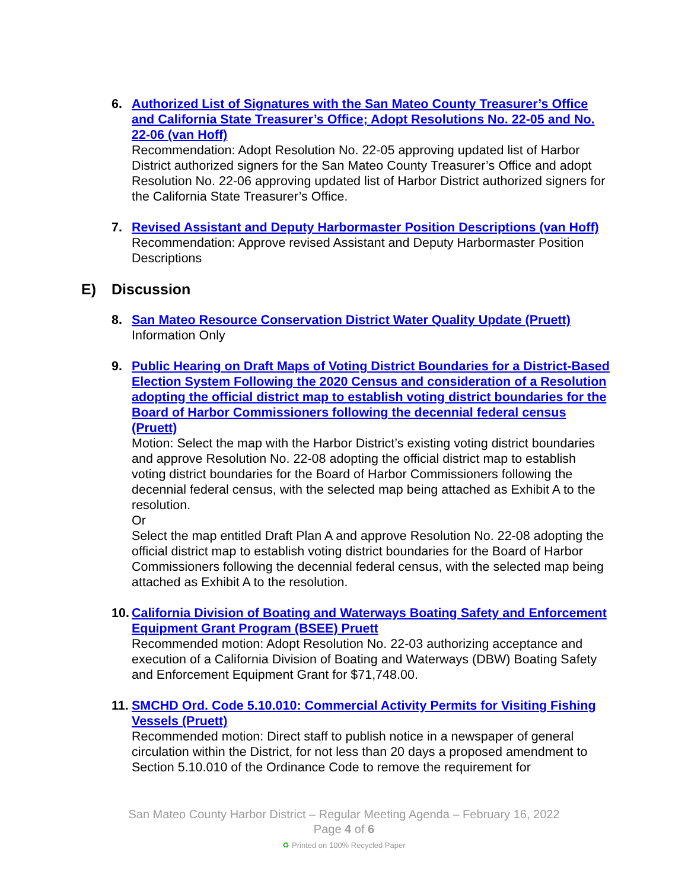6. Authorized List of Signatures with the San Mateo County Treasurer’s Office and California State Treasurer’s Office; Adopt Resolutions No. 22-05 and No. 22-06 (van Hoff)
Recommendation: Adopt Resolution No. 22-05 approving updated list of Harbor District authorized signers for the San Mateo County Treasurer’s Office and adopt Resolution No. 22-06 approving updated list of Harbor District authorized signers for the California State Treasurer’s Office.
7. Revised Assistant and Deputy Harbormaster Position Descriptions (van Hoff)
Recommendation: Approve revised Assistant and Deputy Harbormaster Position Descriptions
E) Discussion
8. San Mateo Resource Conservation District Water Quality Update (Pruett)
Information Only
9. Public Hearing on Draft Maps of Voting District Boundaries for a District-Based Election System Following the 2020 Census and consideration of a Resolution adopting the official district map to establish voting district boundaries for the Board of Harbor Commissioners following the decennial federal census (Pruett)
Motion: Select the map with the Harbor District’s existing voting district boundaries and approve Resolution No. 22-08 adopting the official district map to establish voting district boundaries for the Board of Harbor Commissioners following the decennial federal census, with the selected map being attached as Exhibit A to the resolution.
Or
Select the map entitled Draft Plan A and approve Resolution No. 22-08 adopting the official district map to establish voting district boundaries for the Board of Harbor Commissioners following the decennial federal census, with the selected map being attached as Exhibit A to the resolution.
10.
California Division of Boating and Waterways Boating Safety and Enforcement Equipment Grant Program (BSEE) Pruett
Recommended motion: Adopt Resolution No. 22-03 authorizing acceptance and execution of a California Division of Boating and Waterways (DBW) Boating Safety and Enforcement Equipment Grant for $71,748.00.
11.
SMCHD Ord. Code 5.10.010: Commercial Activity Permits for Visiting Fishing Vessels (Pruett)
Recommended motion: Direct staff to publish notice in a newspaper of general circulation within the District, for not less than 20 days a proposed amendment to Section 5.10.010 of the Ordinance Code to remove the requirement for
San Mateo County Harbor District – Regular Meeting Agenda – February 16, 2022
Page 4 of 6
♻ Printed on 100% Recycled Paper